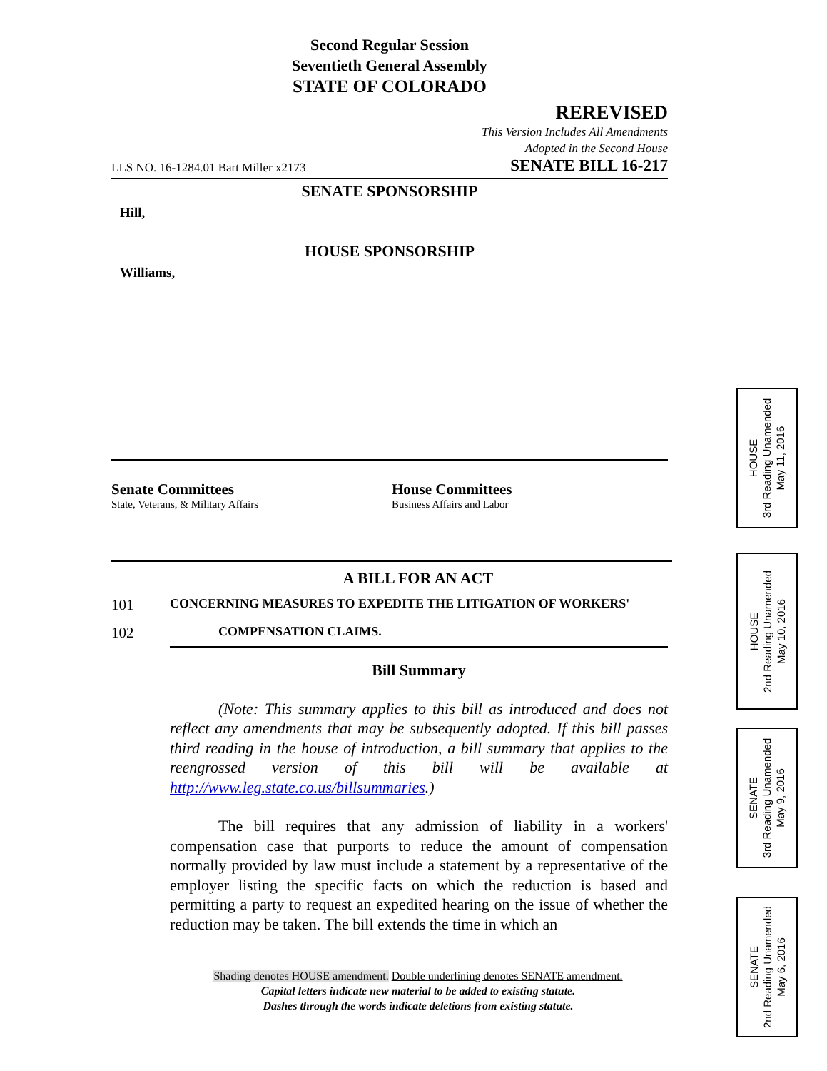Second Regular Session
Seventieth General Assembly
STATE OF COLORADO
REREVISED
This Version Includes All Amendments
Adopted in the Second House
LLS NO. 16-1284.01 Bart Miller x2173 SENATE BILL 16-217
SENATE SPONSORSHIP
Hill,
HOUSE SPONSORSHIP
Williams,
Senate Committees
State, Veterans, & Military Affairs
House Committees
Business Affairs and Labor
A BILL FOR AN ACT
101 CONCERNING MEASURES TO EXPEDITE THE LITIGATION OF WORKERS'
102 COMPENSATION CLAIMS.
Bill Summary
(Note: This summary applies to this bill as introduced and does not reflect any amendments that may be subsequently adopted. If this bill passes third reading in the house of introduction, a bill summary that applies to the reengrossed version of this bill will be available at http://www.leg.state.co.us/billsummaries.)
The bill requires that any admission of liability in a workers' compensation case that purports to reduce the amount of compensation normally provided by law must include a statement by a representative of the employer listing the specific facts on which the reduction is based and permitting a party to request an expedited hearing on the issue of whether the reduction may be taken. The bill extends the time in which an
Shading denotes HOUSE amendment. Double underlining denotes SENATE amendment.
Capital letters indicate new material to be added to existing statute.
Dashes through the words indicate deletions from existing statute.
HOUSE
3rd Reading Unamended
May 11, 2016
HOUSE
2nd Reading Unamended
May 10, 2016
SENATE
3rd Reading Unamended
May 9, 2016
SENATE
2nd Reading Unamended
May 6, 2016